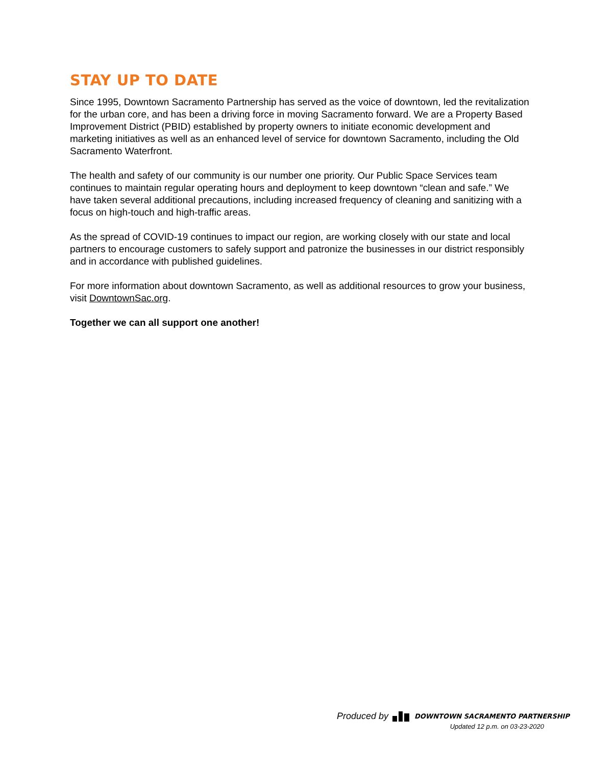STAY UP TO DATE
Since 1995, Downtown Sacramento Partnership has served as the voice of downtown, led the revitalization for the urban core, and has been a driving force in moving Sacramento forward. We are a Property Based Improvement District (PBID) established by property owners to initiate economic development and marketing initiatives as well as an enhanced level of service for downtown Sacramento, including the Old Sacramento Waterfront.
The health and safety of our community is our number one priority. Our Public Space Services team continues to maintain regular operating hours and deployment to keep downtown “clean and safe.” We have taken several additional precautions, including increased frequency of cleaning and sanitizing with a focus on high-touch and high-traffic areas.
As the spread of COVID-19 continues to impact our region, are working closely with our state and local partners to encourage customers to safely support and patronize the businesses in our district responsibly and in accordance with published guidelines.
For more information about downtown Sacramento, as well as additional resources to grow your business, visit DowntownSac.org.
Together we can all support one another!
Produced by DOWNTOWN SACRAMENTO PARTNERSHIP
Updated 12 p.m. on 03-23-2020